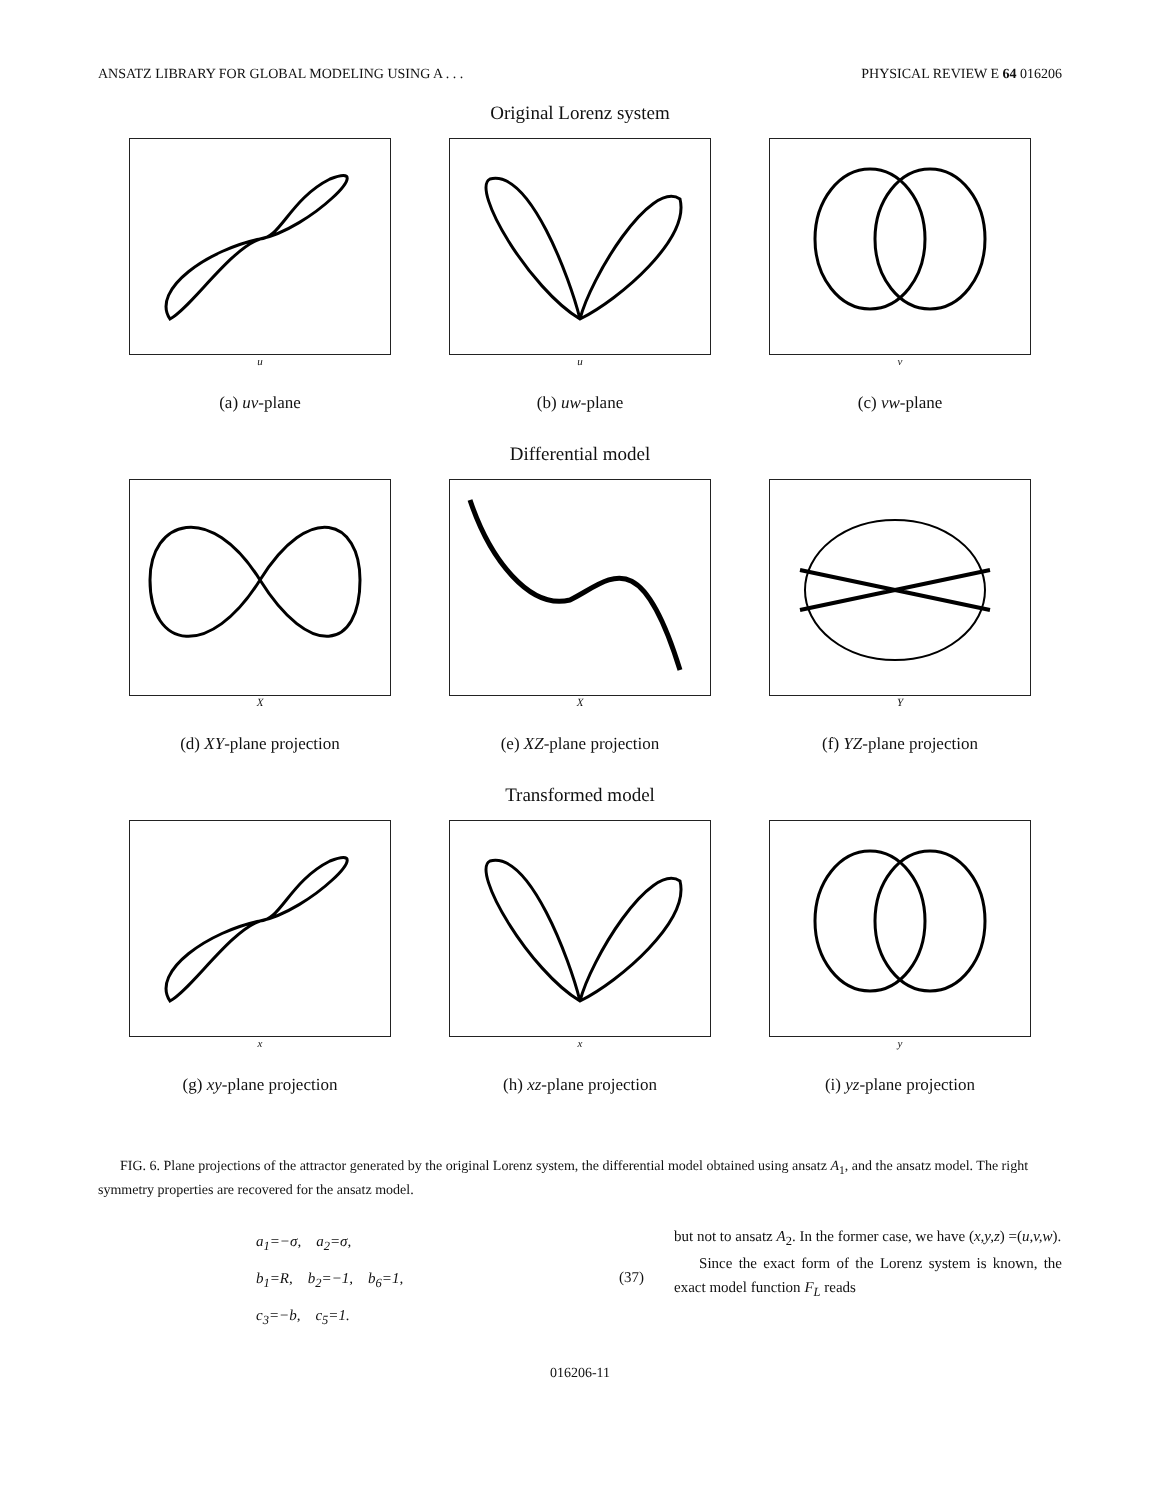ANSATZ LIBRARY FOR GLOBAL MODELING USING A . . . PHYSICAL REVIEW E 64 016206
Original Lorenz system
u
(a) uv-plane
u
(b) uw-plane
v
(c) vw-plane
Differential model
X
(d) XY-plane projection
X
(e) XZ-plane projection
Y
(f) YZ-plane projection
Transformed model
x
(g) xy-plane projection
x
(h) xz-plane projection
y
(i) yz-plane projection
FIG. 6. Plane projections of the attractor generated by the original Lorenz system, the differential model obtained using ansatz A<sub>1</sub>, and the ansatz model. The right symmetry properties are recovered for the ansatz model.
a<sub>1</sub>=−σ, a<sub>2</sub>=σ,
b<sub>1</sub>=R, b<sub>2</sub>=−1, b<sub>6</sub>=1,
c<sub>3</sub>=−b, c<sub>5</sub>=1.
(37)
but not to ansatz A<sub>2</sub>. In the former case, we have (x,y,z) =(u,v,w).
Since the exact form of the Lorenz system is known, the exact model function F<sub>L</sub> reads
016206-11